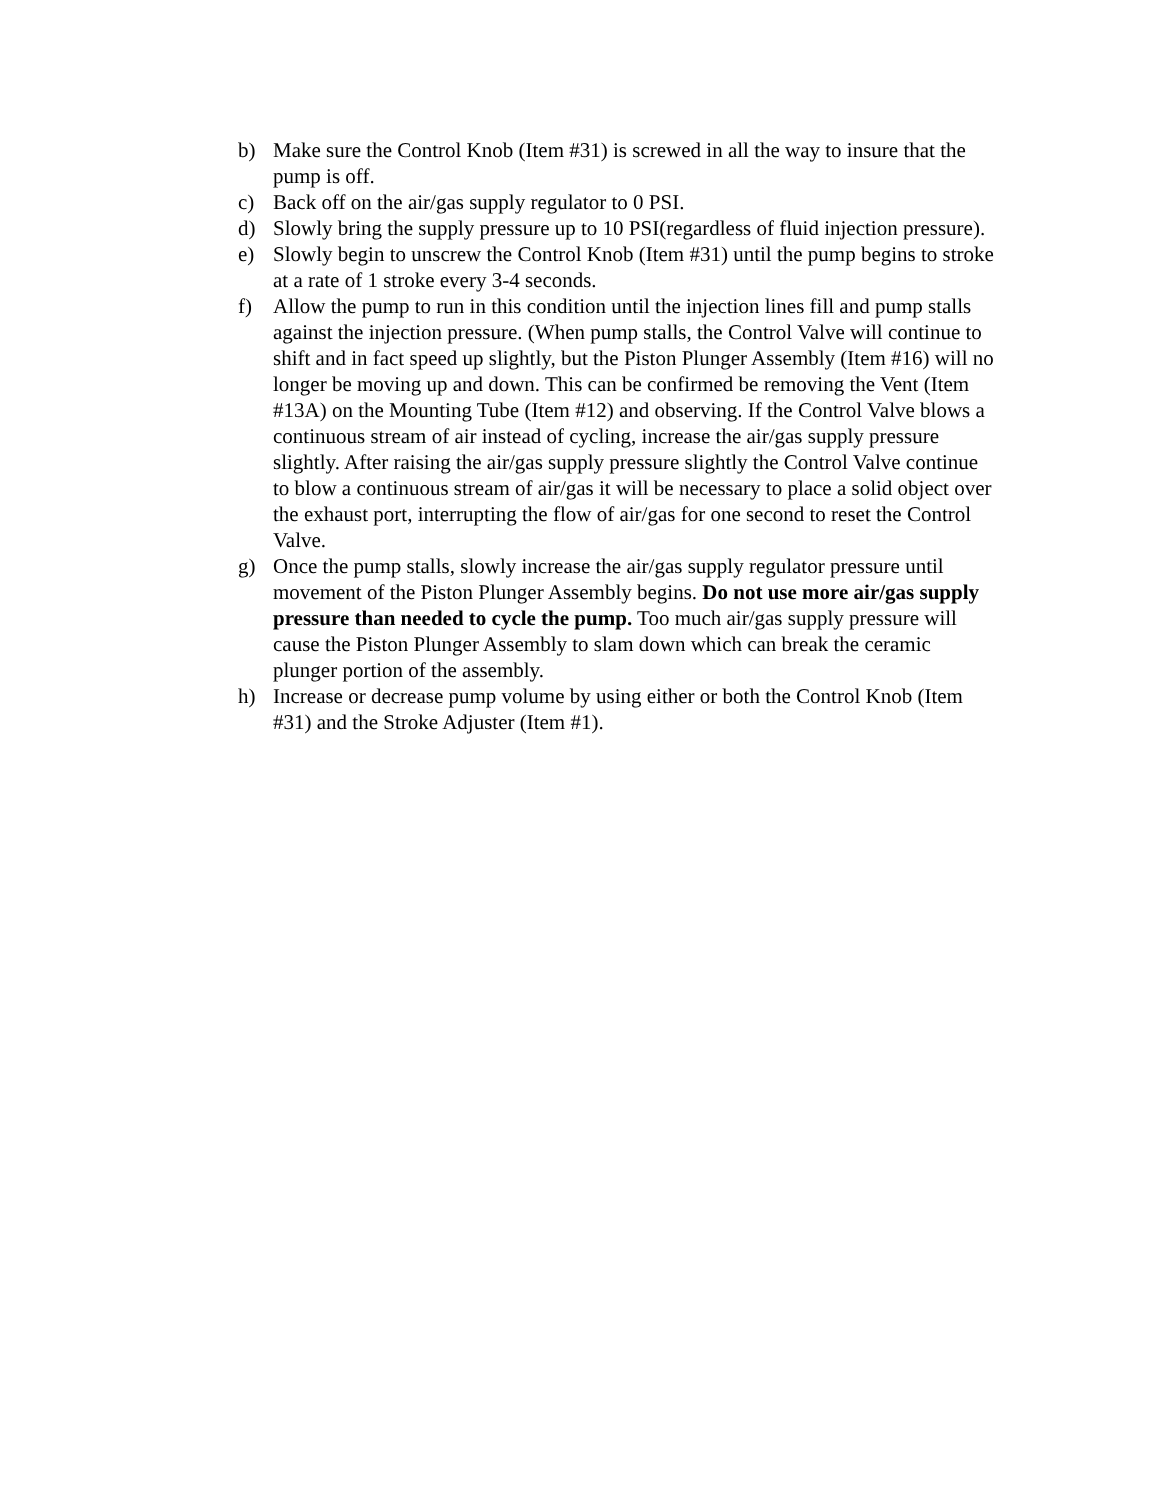b) Make sure the Control Knob (Item #31) is screwed in all the way to insure that the pump is off.
c) Back off on the air/gas supply regulator to 0 PSI.
d) Slowly bring the supply pressure up to 10 PSI(regardless of fluid injection pressure).
e) Slowly begin to unscrew the Control Knob (Item #31) until the pump begins to stroke at a rate of 1 stroke every 3-4 seconds.
f) Allow the pump to run in this condition until the injection lines fill and pump stalls against the injection pressure. (When pump stalls, the Control Valve will continue to shift and in fact speed up slightly, but the Piston Plunger Assembly (Item #16) will no longer be moving up and down. This can be confirmed be removing the Vent (Item #13A) on the Mounting Tube (Item #12) and observing. If the Control Valve blows a continuous stream of air instead of cycling, increase the air/gas supply pressure slightly. After raising the air/gas supply pressure slightly the Control Valve continue to blow a continuous stream of air/gas it will be necessary to place a solid object over the exhaust port, interrupting the flow of air/gas for one second to reset the Control Valve.
g) Once the pump stalls, slowly increase the air/gas supply regulator pressure until movement of the Piston Plunger Assembly begins. Do not use more air/gas supply pressure than needed to cycle the pump. Too much air/gas supply pressure will cause the Piston Plunger Assembly to slam down which can break the ceramic plunger portion of the assembly.
h) Increase or decrease pump volume by using either or both the Control Knob (Item #31) and the Stroke Adjuster (Item #1).